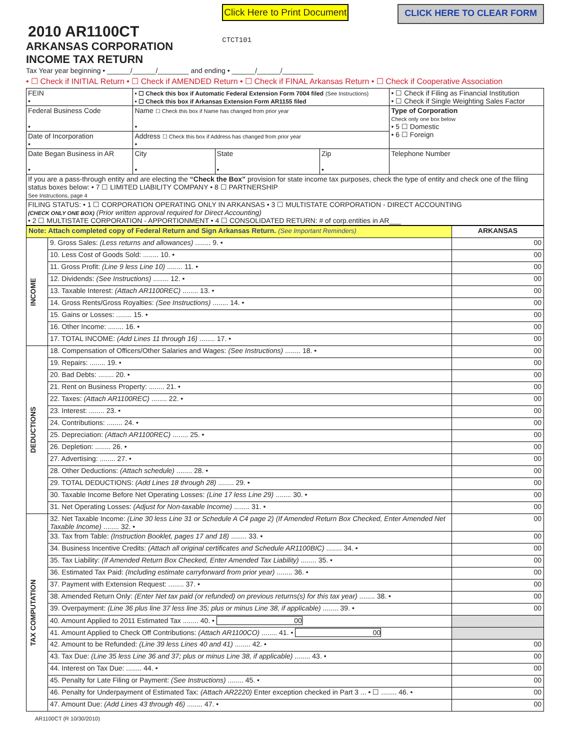2010 AR1100CT
ARKANSAS CORPORATION
INCOME TAX RETURN
Click Here to Print Document
CTCT101
CLICK HERE TO CLEAR FORM
Tax Year year beginning • ______/______/________ and ending • ______/______/________
• ☐ Check if INITIAL Return • ☐ Check if AMENDED Return • ☐ Check if FINAL Arkansas Return • ☐ Check if Cooperative Association
| FEIN • | • ☐ Check this box if Automatic Federal Extension Form 7004 filed (See Instructions) • ☐ Check this box if Arkansas Extension Form AR1155 filed | | | • ☐ Check if Filing as Financial Institution • ☐ Check if Single Weighting Sales Factor |
| Federal Business Code • | Name ☐ Check this box if Name has changed from prior year • | | | Type of Corporation Check only one box below • 5 ☐ Domestic • 6 ☐ Foreign |
| Date of Incorporation • | Address ☐ Check this box if Address has changed from prior year • | | | |
| Date Began Business in AR • | City • | State • | Zip • | Telephone Number |
| If you are a pass-through entity and are electing the “Check the Box” provision for state income tax purposes, check the type of entity and check one of the filing status boxes below: • 7 ☐ LIMITED LIABILITY COMPANY • 8 ☐ PARTNERSHIP See Instructions, page 4 | | | | |
| FILING STATUS: • 1 ☐ CORPORATION OPERATING ONLY IN ARKANSAS • 3 ☐ MULTISTATE CORPORATION - DIRECT ACCOUNTING (CHECK ONLY ONE BOX) (Prior written approval required for Direct Accounting) • 2 ☐ MULTISTATE CORPORATION - APPORTIONMENT • 4 ☐ CONSOLIDATED RETURN: # of corp.entities in AR___ | | | | |
| Note: Attach completed copy of Federal Return and Sign Arkansas Return. (See Important Reminders) | | ARKANSAS |
| INCOME | 9. Gross Sales: (Less returns and allowances) ........ 9. • | 00 |
| | 10. Less Cost of Goods Sold: ........ 10. • | 00 |
| | 11. Gross Profit: (Line 9 less Line 10) ........ 11. • | 00 |
| | 12. Dividends: (See Instructions) ........ 12. • | 00 |
| | 13. Taxable Interest: (Attach AR1100REC) ........ 13. • | 00 |
| | 14. Gross Rents/Gross Royalties: (See Instructions) ........ 14. • | 00 |
| | 15. Gains or Losses: ........ 15. • | 00 |
| | 16. Other Income: ........ 16. • | 00 |
| | 17. TOTAL INCOME: (Add Lines 11 through 16) ........ 17. • | 00 |
| DEDUCTIONS | 18. Compensation of Officers/Other Salaries and Wages: (See Instructions) ........ 18. • | 00 |
| | 19. Repairs: ........ 19. • | 00 |
| | 20. Bad Debts: ........ 20. • | 00 |
| | 21. Rent on Business Property: ........ 21. • | 00 |
| | 22. Taxes: (Attach AR1100REC) ........ 22. • | 00 |
| | 23. Interest: ........ 23. • | 00 |
| | 24. Contributions: ........ 24. • | 00 |
| | 25. Depreciation: (Attach AR1100REC) ........ 25. • | 00 |
| | 26. Depletion: ........ 26. • | 00 |
| | 27. Advertising: ........ 27. • | 00 |
| | 28. Other Deductions: (Attach schedule) ........ 28. • | 00 |
| | 29. TOTAL DEDUCTIONS: (Add Lines 18 through 28) ........ 29. • | 00 |
| | 30. Taxable Income Before Net Operating Losses: (Line 17 less Line 29) ........ 30. • | 00 |
| | 31. Net Operating Losses: (Adjust for Non-taxable Income) ........ 31. • | 00 |
| TAX COMPUTATION | 32. Net Taxable Income: (Line 30 less Line 31 or Schedule A C4 page 2) (If Amended Return Box Checked, Enter Amended Net Taxable Income) ........ 32. • | 00 |
| | 33. Tax from Table: (Instruction Booklet, pages 17 and 18) ........ 33. • | 00 |
| | 34. Business Incentive Credits: (Attach all original certificates and Schedule AR1100BIC) ........ 34. • | 00 |
| | 35. Tax Liability: (If Amended Return Box Checked, Enter Amended Tax Liability) ........ 35. • | 00 |
| | 36. Estimated Tax Paid: (Including estimate carryforward from prior year) ........ 36. • | 00 |
| | 37. Payment with Extension Request: ........ 37. • | 00 |
| | 38. Amended Return Only: (Enter Net tax paid (or refunded) on previous returns(s) for this tax year) ........ 38. • | 00 |
| | 39. Overpayment: (Line 36 plus line 37 less line 35; plus or minus Line 38, if applicable) ........ 39. • | 00 |
| | 40. Amount Applied to 2011 Estimated Tax ........ 40. • 00 | |
| | 41. Amount Applied to Check Off Contributions: (Attach AR1100CO) ........ 41. • 00 | |
| | 42. Amount to be Refunded: (Line 39 less Lines 40 and 41) ........ 42. • | 00 |
| | 43. Tax Due: (Line 35 less Line 36 and 37; plus or minus Line 38, if applicable) ........ 43. • | 00 |
| | 44. Interest on Tax Due: ........ 44. • | 00 |
| | 45. Penalty for Late Filing or Payment: (See Instructions) ........ 45. • | 00 |
| | 46. Penalty for Underpayment of Estimated Tax: (Attach AR2220) Enter exception checked in Part 3 ... • ☐ ........ 46. • | 00 |
| | 47. Amount Due: (Add Lines 43 through 46) ........ 47. • | 00 |
AR1100CT (R 10/30/2010)